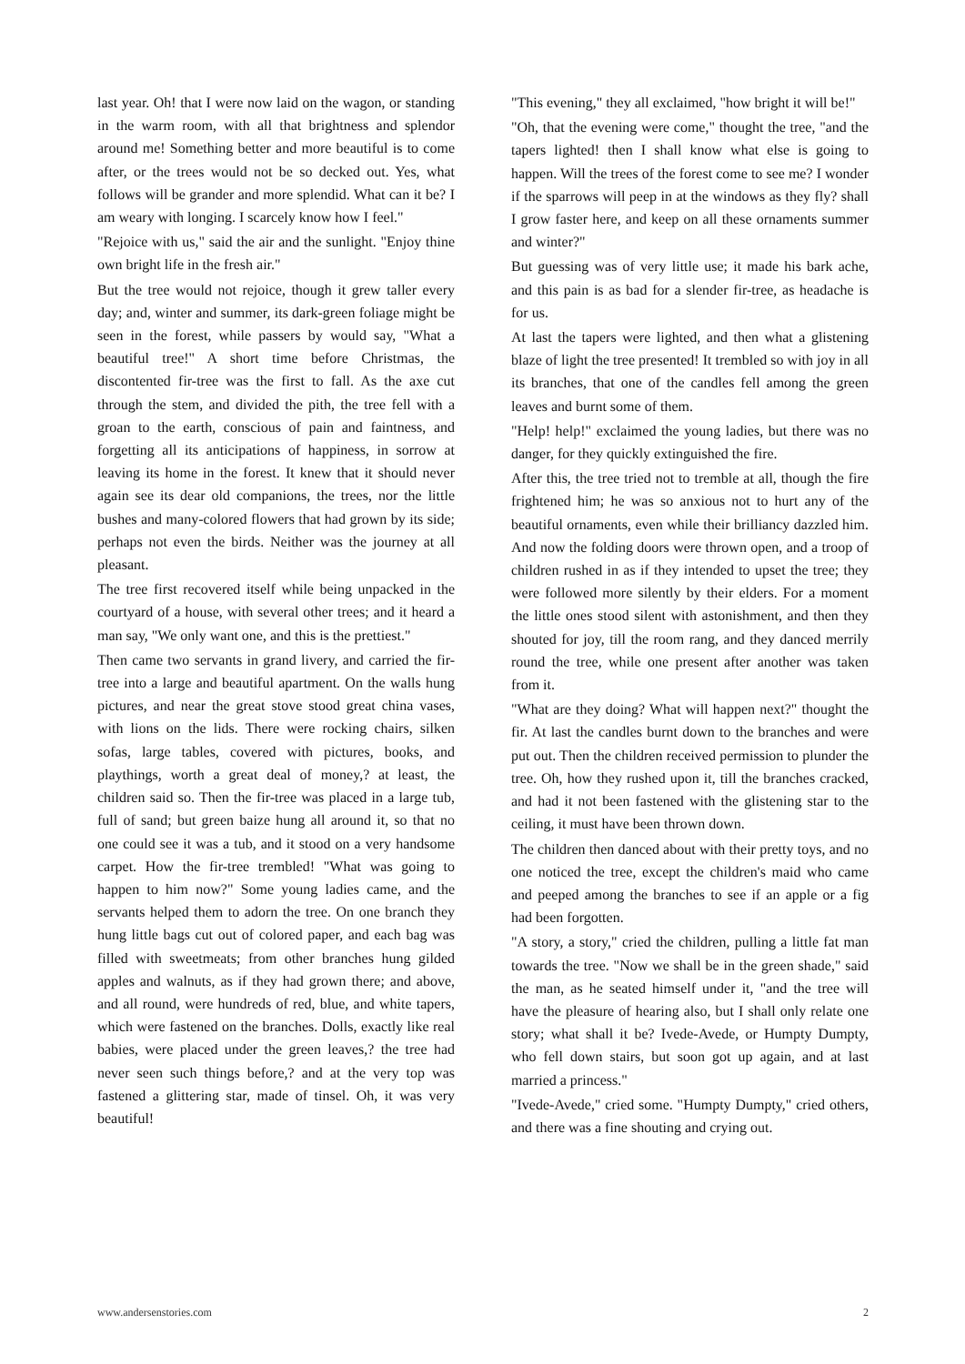last year. Oh! that I were now laid on the wagon, or standing in the warm room, with all that brightness and splendor around me! Something better and more beautiful is to come after, or the trees would not be so decked out. Yes, what follows will be grander and more splendid. What can it be? I am weary with longing. I scarcely know how I feel."
"Rejoice with us," said the air and the sunlight. "Enjoy thine own bright life in the fresh air."
But the tree would not rejoice, though it grew taller every day; and, winter and summer, its dark-green foliage might be seen in the forest, while passers by would say, "What a beautiful tree!" A short time before Christmas, the discontented fir-tree was the first to fall. As the axe cut through the stem, and divided the pith, the tree fell with a groan to the earth, conscious of pain and faintness, and forgetting all its anticipations of happiness, in sorrow at leaving its home in the forest. It knew that it should never again see its dear old companions, the trees, nor the little bushes and many-colored flowers that had grown by its side; perhaps not even the birds. Neither was the journey at all pleasant.
The tree first recovered itself while being unpacked in the courtyard of a house, with several other trees; and it heard a man say, "We only want one, and this is the prettiest."
Then came two servants in grand livery, and carried the fir-tree into a large and beautiful apartment. On the walls hung pictures, and near the great stove stood great china vases, with lions on the lids. There were rocking chairs, silken sofas, large tables, covered with pictures, books, and playthings, worth a great deal of money,? at least, the children said so. Then the fir-tree was placed in a large tub, full of sand; but green baize hung all around it, so that no one could see it was a tub, and it stood on a very handsome carpet. How the fir-tree trembled! "What was going to happen to him now?" Some young ladies came, and the servants helped them to adorn the tree. On one branch they hung little bags cut out of colored paper, and each bag was filled with sweetmeats; from other branches hung gilded apples and walnuts, as if they had grown there; and above, and all round, were hundreds of red, blue, and white tapers, which were fastened on the branches. Dolls, exactly like real babies, were placed under the green leaves,? the tree had never seen such things before,? and at the very top was fastened a glittering star, made of tinsel. Oh, it was very beautiful!
"This evening," they all exclaimed, "how bright it will be!"
"Oh, that the evening were come," thought the tree, "and the tapers lighted! then I shall know what else is going to happen. Will the trees of the forest come to see me? I wonder if the sparrows will peep in at the windows as they fly? shall I grow faster here, and keep on all these ornaments summer and winter?"
But guessing was of very little use; it made his bark ache, and this pain is as bad for a slender fir-tree, as headache is for us.
At last the tapers were lighted, and then what a glistening blaze of light the tree presented! It trembled so with joy in all its branches, that one of the candles fell among the green leaves and burnt some of them.
"Help! help!" exclaimed the young ladies, but there was no danger, for they quickly extinguished the fire.
After this, the tree tried not to tremble at all, though the fire frightened him; he was so anxious not to hurt any of the beautiful ornaments, even while their brilliancy dazzled him. And now the folding doors were thrown open, and a troop of children rushed in as if they intended to upset the tree; they were followed more silently by their elders. For a moment the little ones stood silent with astonishment, and then they shouted for joy, till the room rang, and they danced merrily round the tree, while one present after another was taken from it.
"What are they doing? What will happen next?" thought the fir. At last the candles burnt down to the branches and were put out. Then the children received permission to plunder the tree. Oh, how they rushed upon it, till the branches cracked, and had it not been fastened with the glistening star to the ceiling, it must have been thrown down.
The children then danced about with their pretty toys, and no one noticed the tree, except the children's maid who came and peeped among the branches to see if an apple or a fig had been forgotten.
"A story, a story," cried the children, pulling a little fat man towards the tree. "Now we shall be in the green shade," said the man, as he seated himself under it, "and the tree will have the pleasure of hearing also, but I shall only relate one story; what shall it be? Ivede-Avede, or Humpty Dumpty, who fell down stairs, but soon got up again, and at last married a princess."
"Ivede-Avede," cried some. "Humpty Dumpty," cried others, and there was a fine shouting and crying out.
www.andersenstories.com 2